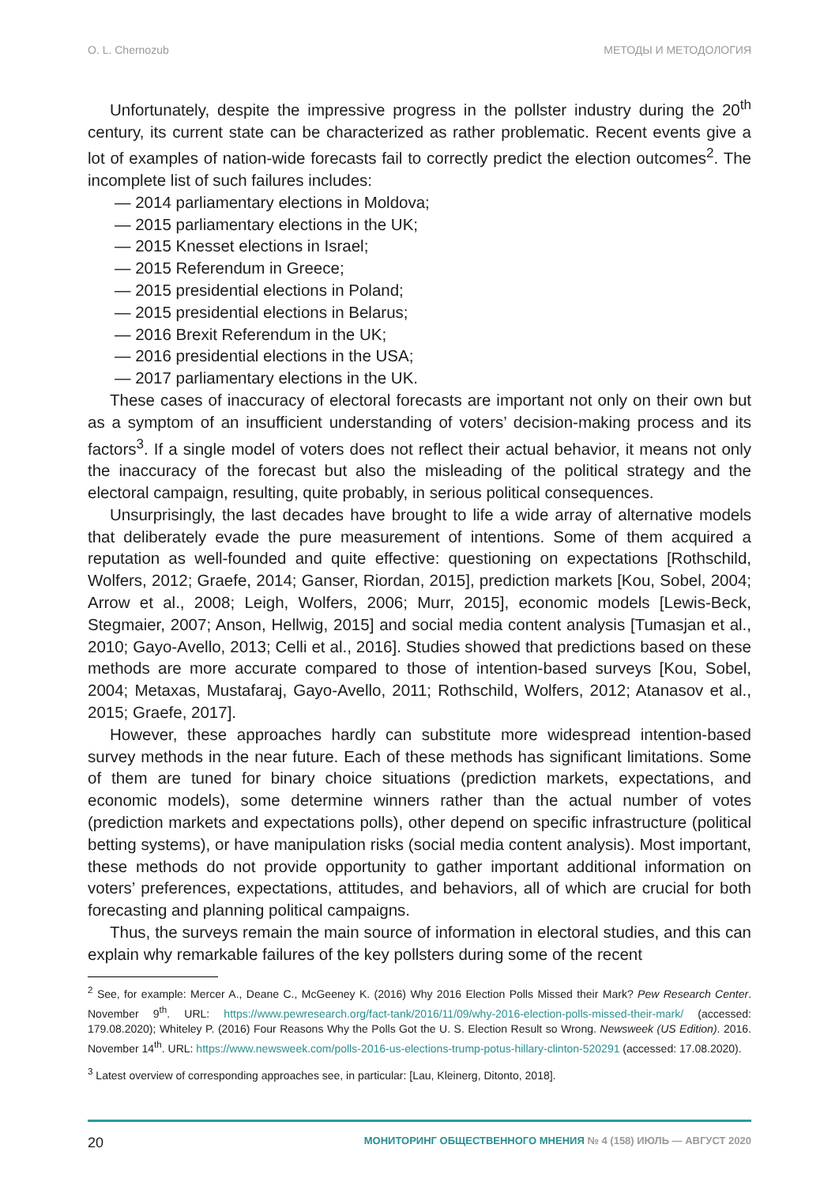O. L. Chernozub МЕТОДЫ И МЕТОДОЛОГИЯ
Unfortunately, despite the impressive progress in the pollster industry during the 20<sup>th</sup> century, its current state can be characterized as rather problematic. Recent events give a lot of examples of nation-wide forecasts fail to correctly predict the election outcomes<sup>2</sup>. The incomplete list of such failures includes:
— 2014 parliamentary elections in Moldova;
— 2015 parliamentary elections in the UK;
— 2015 Knesset elections in Israel;
— 2015 Referendum in Greece;
— 2015 presidential elections in Poland;
— 2015 presidential elections in Belarus;
— 2016 Brexit Referendum in the UK;
— 2016 presidential elections in the USA;
— 2017 parliamentary elections in the UK.
These cases of inaccuracy of electoral forecasts are important not only on their own but as a symptom of an insufficient understanding of voters’ decision-making process and its factors<sup>3</sup>. If a single model of voters does not reflect their actual behavior, it means not only the inaccuracy of the forecast but also the misleading of the political strategy and the electoral campaign, resulting, quite probably, in serious political consequences.
Unsurprisingly, the last decades have brought to life a wide array of alternative models that deliberately evade the pure measurement of intentions. Some of them acquired a reputation as well-founded and quite effective: questioning on expectations [Rothschild, Wolfers, 2012; Graefe, 2014; Ganser, Riordan, 2015], prediction markets [Kou, Sobel, 2004; Arrow et al., 2008; Leigh, Wolfers, 2006; Murr, 2015], economic models [Lewis-Beck, Stegmaier, 2007; Anson, Hellwig, 2015] and social media content analysis [Tumasjan et al., 2010; Gayo-Avello, 2013; Celli et al., 2016]. Studies showed that predictions based on these methods are more accurate compared to those of intention-based surveys [Kou, Sobel, 2004; Metaxas, Mustafaraj, Gayo-Avello, 2011; Rothschild, Wolfers, 2012; Atanasov et al., 2015; Graefe, 2017].
However, these approaches hardly can substitute more widespread intention-based survey methods in the near future. Each of these methods has significant limitations. Some of them are tuned for binary choice situations (prediction markets, expectations, and economic models), some determine winners rather than the actual number of votes (prediction markets and expectations polls), other depend on specific infrastructure (political betting systems), or have manipulation risks (social media content analysis). Most important, these methods do not provide opportunity to gather important additional information on voters’ preferences, expectations, attitudes, and behaviors, all of which are crucial for both forecasting and planning political campaigns.
Thus, the surveys remain the main source of information in electoral studies, and this can explain why remarkable failures of the key pollsters during some of the recent
<sup>2</sup> See, for example: Mercer A., Deane C., McGeeney K. (2016) Why 2016 Election Polls Missed their Mark? Pew Research Center. November 9<sup>th</sup>. URL: https://www.pewresearch.org/fact-tank/2016/11/09/why-2016-election-polls-missed-their-mark/ (accessed: 179.08.2020); Whiteley P. (2016) Four Reasons Why the Polls Got the U. S. Election Result so Wrong. Newsweek (US Edition). 2016. November 14<sup>th</sup>. URL: https://www.newsweek.com/polls-2016-us-elections-trump-potus-hillary-clinton-520291 (accessed: 17.08.2020).
<sup>3</sup> Latest overview of corresponding approaches see, in particular: [Lau, Kleinerg, Ditonto, 2018].
20 МОНИТОРИНГ ОБЩЕСТВЕННОГО МНЕНИЯ № 4 (158) ИЮЛЬ — АВГУСТ 2020